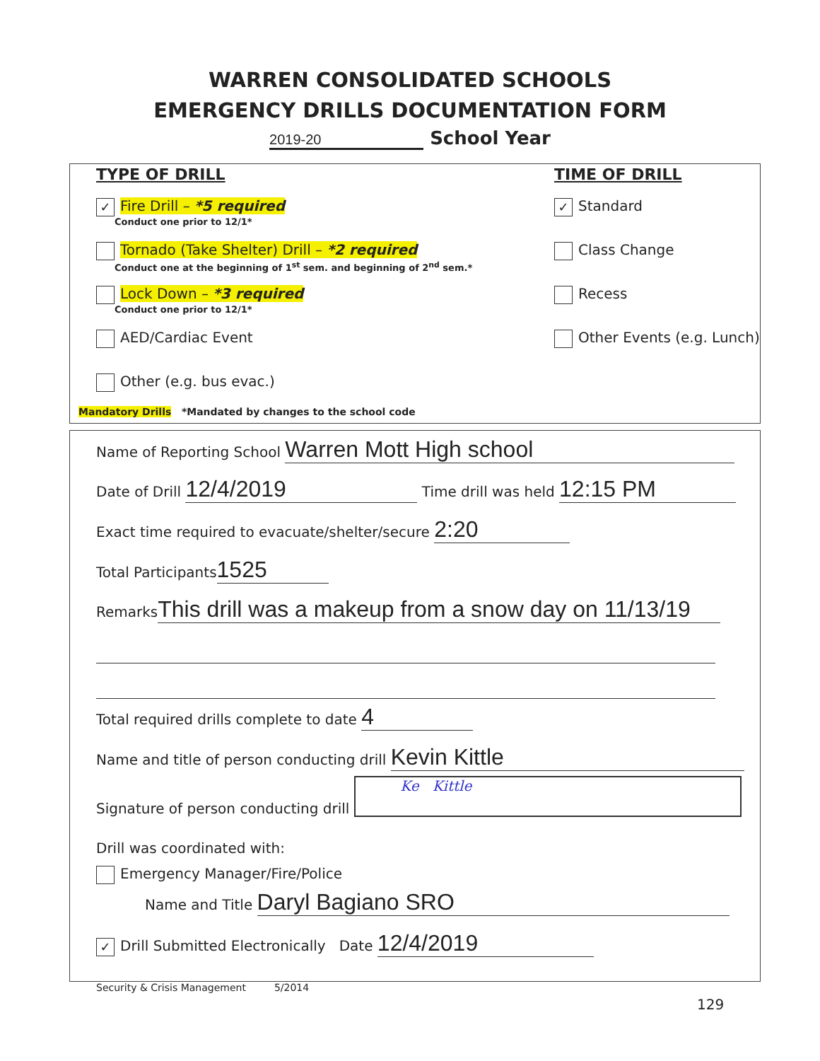WARREN CONSOLIDATED SCHOOLS
EMERGENCY DRILLS DOCUMENTATION FORM
2019-20 School Year
TYPE OF DRILL
✓ Fire Drill – *5 required
Conduct one prior to 12/1*
Tornado (Take Shelter) Drill – *2 required
Conduct one at the beginning of 1<sup>st</sup> sem. and beginning of 2<sup>nd</sup> sem.*
Lock Down – *3 required
Conduct one prior to 12/1*
AED/Cardiac Event
Other (e.g. bus evac.)
TIME OF DRILL
✓ Standard
Class Change
Recess
Other Events (e.g. Lunch)
Mandatory Drills *Mandated by changes to the school code
Name of Reporting School Warren Mott High school
Date of Drill 12/4/2019 Time drill was held 12:15 PM
Exact time required to evacuate/shelter/secure 2:20
Total Participants 1525
Remarks This drill was a makeup from a snow day on 11/13/19
Total required drills complete to date 4
Name and title of person conducting drill Kevin Kittle
Signature of person conducting drill Ke Kittle
Drill was coordinated with:
Emergency Manager/Fire/Police
Name and Title Daryl Bagiano SRO
✓ Drill Submitted Electronically Date 12/4/2019
Security & Crisis Management 5/2014
129